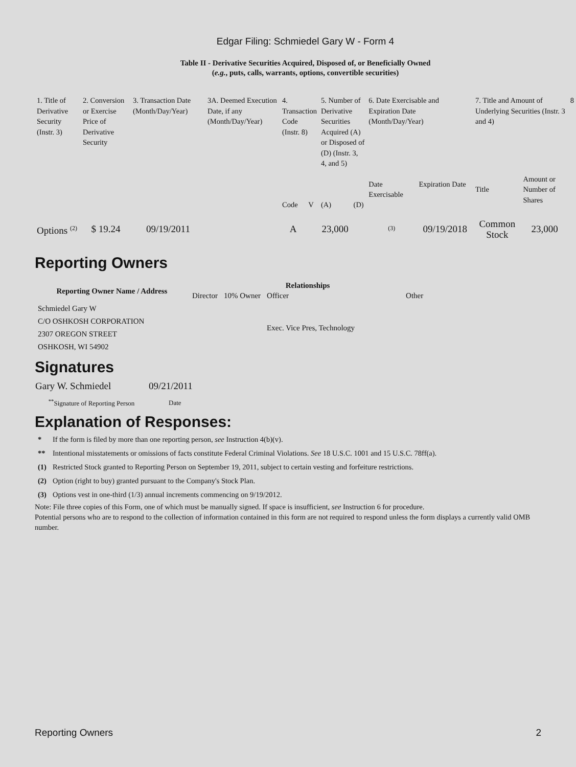Edgar Filing: Schmiedel Gary W - Form 4
Table II - Derivative Securities Acquired, Disposed of, or Beneficially Owned
(e.g., puts, calls, warrants, options, convertible securities)
| 1. Title of Derivative Security (Instr. 3) | 2. Conversion or Exercise Price of Derivative Security | 3. Transaction Date (Month/Day/Year) | 3A. Deemed Execution Date, if any (Month/Day/Year) | 4. Transaction Code (Instr. 8) | | 5. Number of Derivative Securities Acquired (A) or Disposed of (D) (Instr. 3, 4, and 5) | | 6. Date Exercisable and Expiration Date (Month/Day/Year) | | 7. Title and Amount of Underlying Securities (Instr. 3 and 4) | | 8 |
| | | | | Code | V | (A) | (D) | Date Exercisable | Expiration Date | Title | Amount or Number of Shares | |
| Options <sup>(2)</sup> | $ 19.24 | 09/19/2011 | | A | | 23,000 | | <sup>(3)</sup> | 09/19/2018 | Common Stock | 23,000 | |
Reporting Owners
| Reporting Owner Name / Address | Relationships | | | |
| --- | --- | --- | --- | --- |
| | Director | 10% Owner | Officer | Other |
| Schmiedel Gary W C/O OSHKOSH CORPORATION 2307 OREGON STREET OSHKOSH, WI 54902 | | | Exec. Vice Pres, Technology | |
Signatures
| Gary W. Schmiedel | 09/21/2011 |
| <sup>**</sup> Signature of Reporting Person | Date |
Explanation of Responses:
| * | If the form is filed by more than one reporting person, see Instruction 4(b)(v). |
| ** | Intentional misstatements or omissions of facts constitute Federal Criminal Violations. See 18 U.S.C. 1001 and 15 U.S.C. 78ff(a). |
| (1) | Restricted Stock granted to Reporting Person on September 19, 2011, subject to certain vesting and forfeiture restrictions. |
| (2) | Option (right to buy) granted pursuant to the Company's Stock Plan. |
| (3) | Options vest in one-third (1/3) annual increments commencing on 9/19/2012. |
Note: File three copies of this Form, one of which must be manually signed. If space is insufficient, see Instruction 6 for procedure.
Potential persons who are to respond to the collection of information contained in this form are not required to respond unless the form displays a currently valid OMB number.
Reporting Owners 2